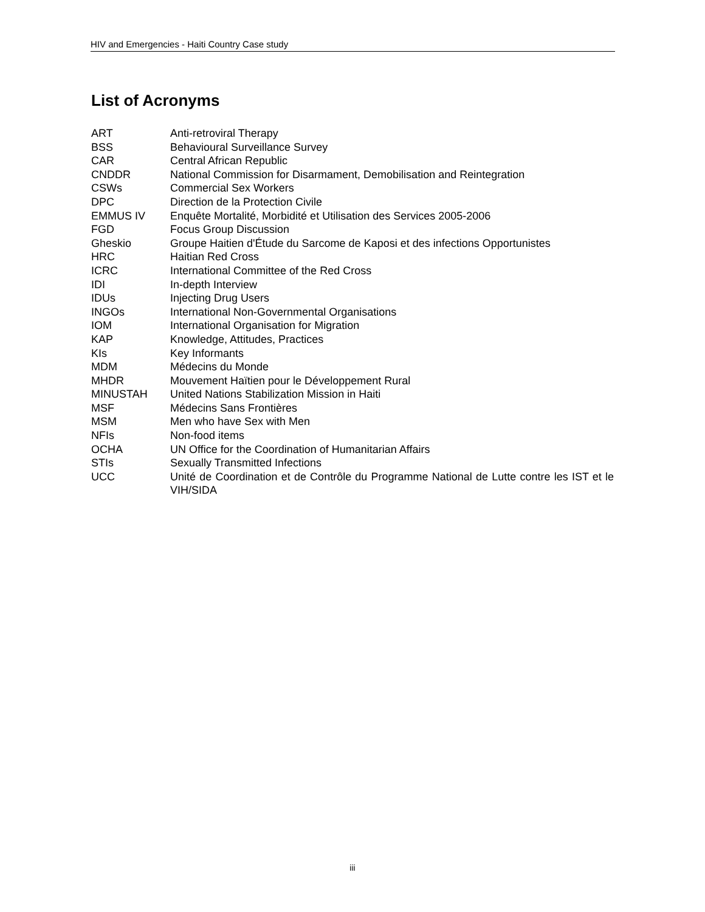HIV and Emergencies - Haiti Country Case study
List of Acronyms
| ART | Anti-retroviral Therapy |
| BSS | Behavioural Surveillance Survey |
| CAR | Central African Republic |
| CNDDR | National Commission for Disarmament, Demobilisation and Reintegration |
| CSWs | Commercial Sex Workers |
| DPC | Direction de la Protection Civile |
| EMMUS IV | Enquête Mortalité, Morbidité et Utilisation des Services 2005-2006 |
| FGD | Focus Group Discussion |
| Gheskio | Groupe Haitien d'Étude du Sarcome de Kaposi et des infections Opportunistes |
| HRC | Haitian Red Cross |
| ICRC | International Committee of the Red Cross |
| IDI | In-depth Interview |
| IDUs | Injecting Drug Users |
| INGOs | International Non-Governmental Organisations |
| IOM | International Organisation for Migration |
| KAP | Knowledge, Attitudes, Practices |
| KIs | Key Informants |
| MDM | Médecins du Monde |
| MHDR | Mouvement Haïtien pour le Développement Rural |
| MINUSTAH | United Nations Stabilization Mission in Haiti |
| MSF | Médecins Sans Frontières |
| MSM | Men who have Sex with Men |
| NFIs | Non-food items |
| OCHA | UN Office for the Coordination of Humanitarian Affairs |
| STIs | Sexually Transmitted Infections |
| UCC | Unité de Coordination et de Contrôle du Programme National de Lutte contre les IST et le VIH/SIDA |
iii